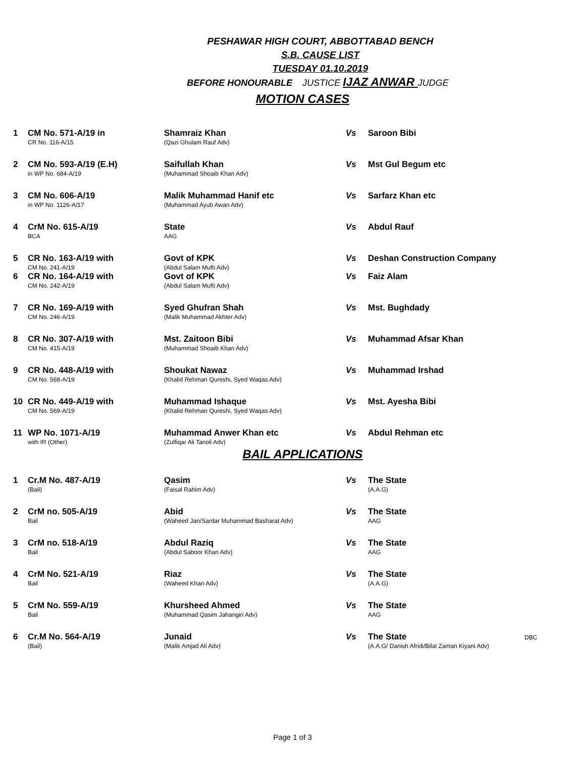PESHAWAR HIGH COURT, ABBOTTABAD BENCH
S.B. CAUSE LIST
TUESDAY 01.10.2019
BEFORE HONOURABLE JUSTICE IJAZ ANWAR JUDGE
MOTION CASES
| 1 | CM No. 571-A/19 in CR No. 116-A/15 | Shamraiz Khan (Qazi Ghulam Rauf Adv) | Vs | Saroon Bibi |
| 2 | CM No. 593-A/19 (E.H) in WP No. 684-A/19 | Saifullah Khan (Muhammad Shoaib Khan Adv) | Vs | Mst Gul Begum etc |
| 3 | CM No. 606-A/19 in WP No. 1126-A/17 | Malik Muhammad Hanif etc (Muhammad Ayub Awan Adv) | Vs | Sarfarz Khan etc |
| 4 | CrM No. 615-A/19 BCA | State AAG | Vs | Abdul Rauf |
| 5 | CR No. 163-A/19 with CM No. 241-A/19 | Govt of KPK (Abdul Salam Mufti Adv) | Vs | Deshan Construction Company |
| 6 | CR No. 164-A/19 with CM No. 242-A/19 | Govt of KPK (Abdul Salam Mufti Adv) | Vs | Faiz Alam |
| 7 | CR No. 169-A/19 with CM No. 246-A/19 | Syed Ghufran Shah (Malik Muhammad Akhter Adv) | Vs | Mst. Bughdady |
| 8 | CR No. 307-A/19 with CM No. 415-A/19 | Mst. Zaitoon Bibi (Muhammad Shoaib Khan Adv) | Vs | Muhammad Afsar Khan |
| 9 | CR No. 448-A/19 with CM No. 568-A/19 | Shoukat Nawaz (Khalid Rehman Qureshi, Syed Waqas Adv) | Vs | Muhammad Irshad |
| 10 | CR No. 449-A/19 with CM No. 569-A/19 | Muhammad Ishaque (Khalid Rehman Qureshi, Syed Waqas Adv) | Vs | Mst. Ayesha Bibi |
| 11 | WP No. 1071-A/19 with IR (Other) | Muhammad Anwer Khan etc (Zulfiqar Ali Tanoli Adv) | Vs | Abdul Rehman etc |
BAIL APPLICATIONS
| 1 | Cr.M No. 487-A/19 (Bail) | Qasim (Faisal Rahim Adv) | Vs | The State (A.A.G) | |
| 2 | CrM no. 505-A/19 Bail | Abid (Waheed Jan/Sardar Muhammad Basharat Adv) | Vs | The State AAG | |
| 3 | CrM no. 518-A/19 Bail | Abdul Raziq (Abdul Saboor Khan Adv) | Vs | The State AAG | |
| 4 | CrM No. 521-A/19 Bail | Riaz (Waheed Khan Adv) | Vs | The State (A.A.G) | |
| 5 | CrM No. 559-A/19 Bail | Khursheed Ahmed (Muhammad Qasim Jahangiri Adv) | Vs | The State AAG | |
| 6 | Cr.M No. 564-A/19 (Bail) | Junaid (Malik Amjad Ali Adv) | Vs | The State (A.A.G/ Danish Afridi/Bilal Zaman Kiyani Adv) | DBC |
Page 1 of 3